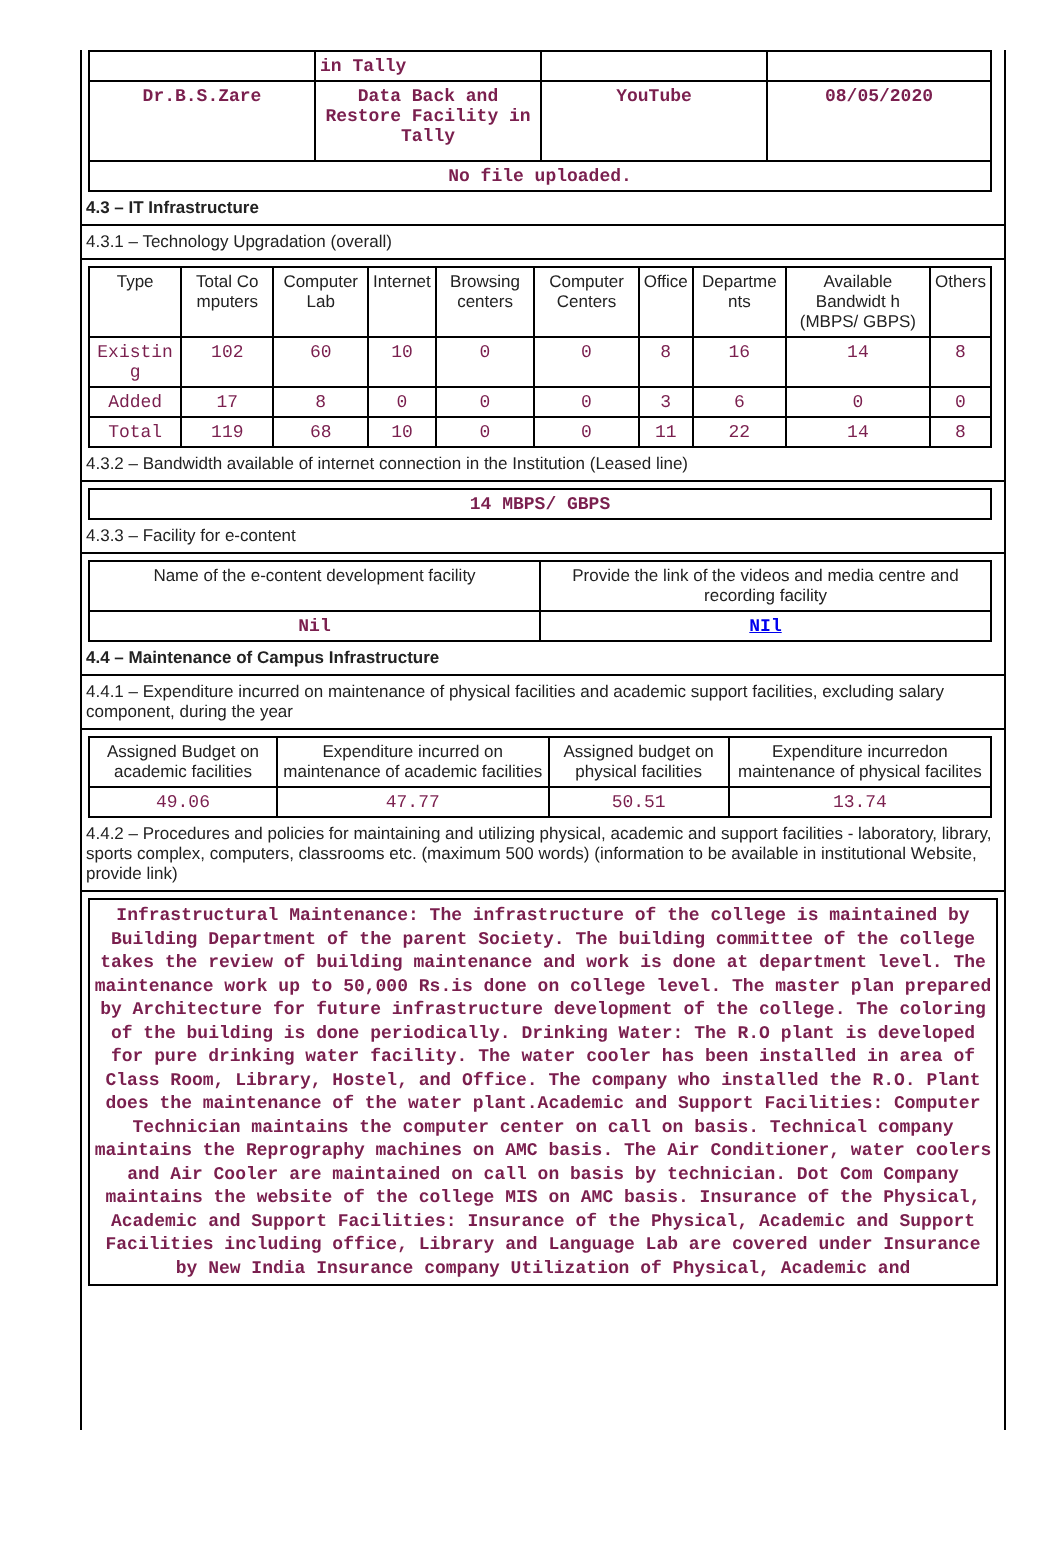| | in Tally | | |
| Dr.B.S.Zare | Data Back and Restore Facility in Tally | YouTube | 08/05/2020 |
| No file uploaded. | | | |
4.3 – IT Infrastructure
4.3.1 – Technology Upgradation (overall)
| Type | Total Co mputers | Computer Lab | Internet | Browsing centers | Computer Centers | Office | Departme nts | Available Bandwidt h (MBPS/ GBPS) | Others |
| --- | --- | --- | --- | --- | --- | --- | --- | --- | --- |
| Existin g | 102 | 60 | 10 | 0 | 0 | 8 | 16 | 14 | 8 |
| Added | 17 | 8 | 0 | 0 | 0 | 3 | 6 | 0 | 0 |
| Total | 119 | 68 | 10 | 0 | 0 | 11 | 22 | 14 | 8 |
4.3.2 – Bandwidth available of internet connection in the Institution (Leased line)
| 14 MBPS/ GBPS |
4.3.3 – Facility for e-content
| Name of the e-content development facility | Provide the link of the videos and media centre and recording facility |
| Nil | NIl |
4.4 – Maintenance of Campus Infrastructure
4.4.1 – Expenditure incurred on maintenance of physical facilities and academic support facilities, excluding salary component, during the year
| Assigned Budget on academic facilities | Expenditure incurred on maintenance of academic facilities | Assigned budget on physical facilities | Expenditure incurredon maintenance of physical facilites |
| 49.06 | 47.77 | 50.51 | 13.74 |
4.4.2 – Procedures and policies for maintaining and utilizing physical, academic and support facilities - laboratory, library, sports complex, computers, classrooms etc. (maximum 500 words) (information to be available in institutional Website, provide link)
Infrastructural Maintenance: The infrastructure of the college is maintained by Building Department of the parent Society. The building committee of the college takes the review of building maintenance and work is done at department level. The maintenance work up to 50,000 Rs.is done on college level. The master plan prepared by Architecture for future infrastructure development of the college. The coloring of the building is done periodically. Drinking Water: The R.O plant is developed for pure drinking water facility. The water cooler has been installed in area of Class Room, Library, Hostel, and Office. The company who installed the R.O. Plant does the maintenance of the water plant.Academic and Support Facilities: Computer Technician maintains the computer center on call on basis. Technical company maintains the Reprography machines on AMC basis. The Air Conditioner, water coolers and Air Cooler are maintained on call on basis by technician. Dot Com Company maintains the website of the college MIS on AMC basis. Insurance of the Physical, Academic and Support Facilities: Insurance of the Physical, Academic and Support Facilities including office, Library and Language Lab are covered under Insurance by New India Insurance company Utilization of Physical, Academic and